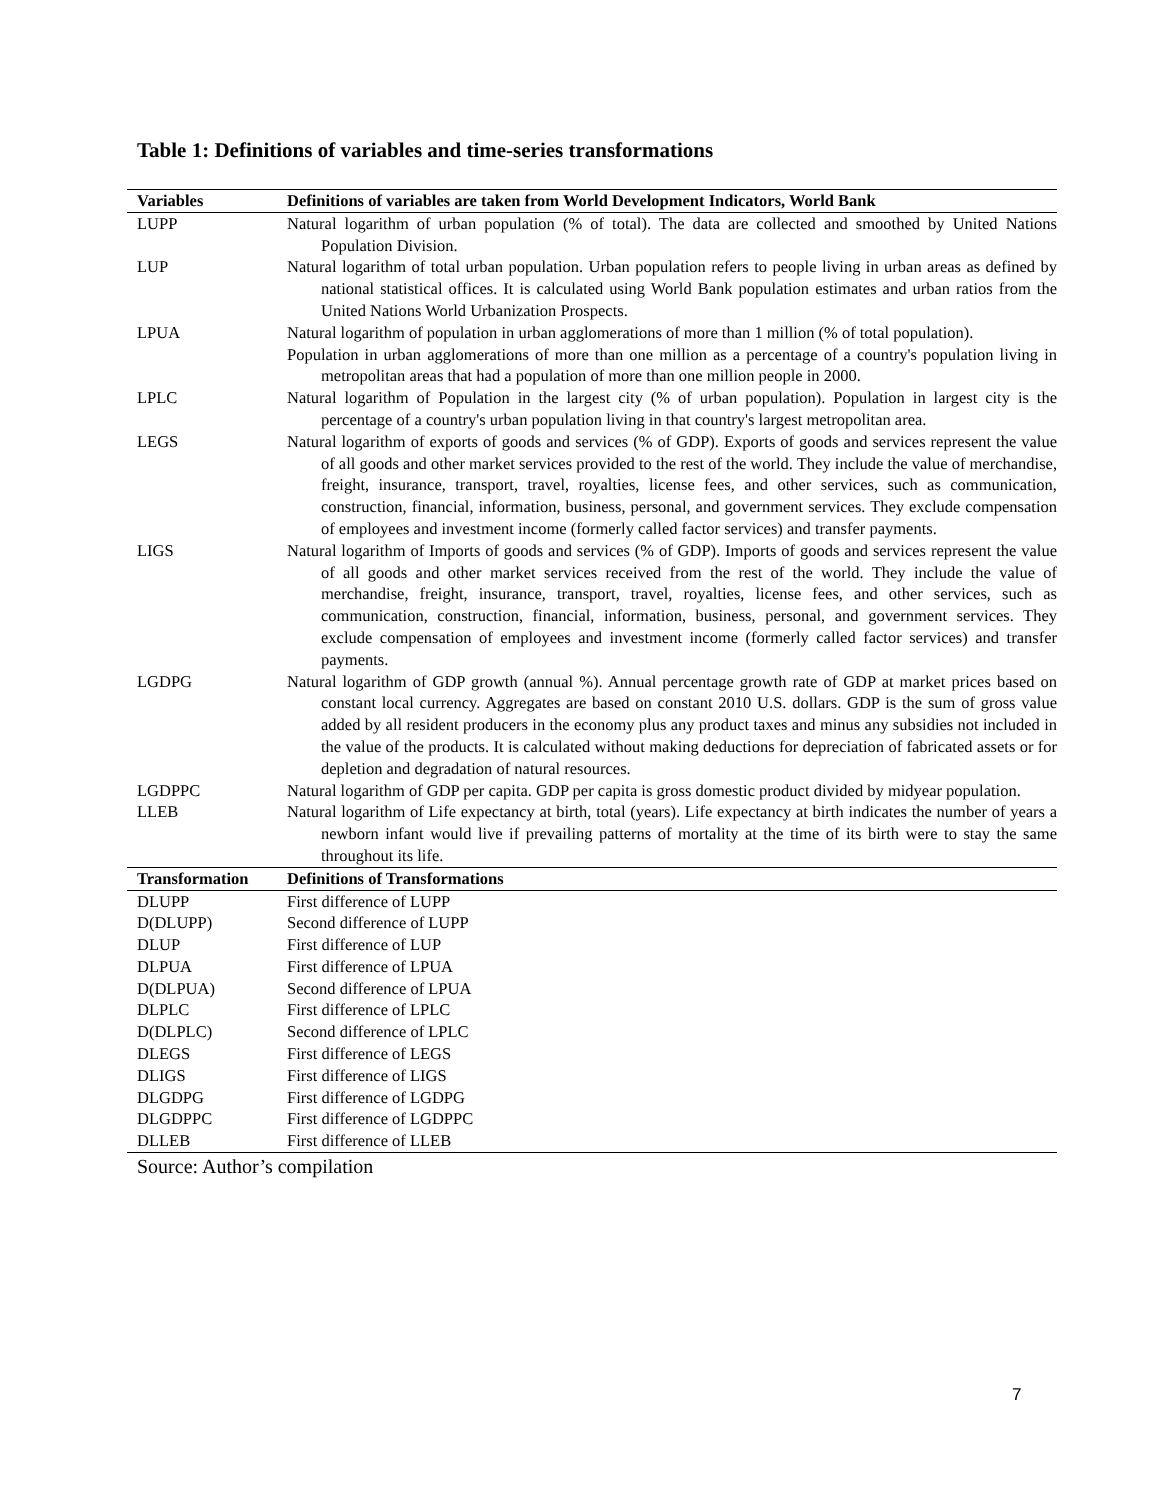Table 1: Definitions of variables and time-series transformations
| Variables | Definitions of variables are taken from World Development Indicators, World Bank |
| --- | --- |
| LUPP | Natural logarithm of urban population (% of total). The data are collected and smoothed by United Nations Population Division. |
| LUP | Natural logarithm of total urban population. Urban population refers to people living in urban areas as defined by national statistical offices. It is calculated using World Bank population estimates and urban ratios from the United Nations World Urbanization Prospects. |
| LPUA | Natural logarithm of population in urban agglomerations of more than 1 million (% of total population). Population in urban agglomerations of more than one million as a percentage of a country's population living in metropolitan areas that had a population of more than one million people in 2000. |
| LPLC | Natural logarithm of Population in the largest city (% of urban population). Population in largest city is the percentage of a country's urban population living in that country's largest metropolitan area. |
| LEGS | Natural logarithm of exports of goods and services (% of GDP). Exports of goods and services represent the value of all goods and other market services provided to the rest of the world. They include the value of merchandise, freight, insurance, transport, travel, royalties, license fees, and other services, such as communication, construction, financial, information, business, personal, and government services. They exclude compensation of employees and investment income (formerly called factor services) and transfer payments. |
| LIGS | Natural logarithm of Imports of goods and services (% of GDP). Imports of goods and services represent the value of all goods and other market services received from the rest of the world. They include the value of merchandise, freight, insurance, transport, travel, royalties, license fees, and other services, such as communication, construction, financial, information, business, personal, and government services. They exclude compensation of employees and investment income (formerly called factor services) and transfer payments. |
| LGDPG | Natural logarithm of GDP growth (annual %). Annual percentage growth rate of GDP at market prices based on constant local currency. Aggregates are based on constant 2010 U.S. dollars. GDP is the sum of gross value added by all resident producers in the economy plus any product taxes and minus any subsidies not included in the value of the products. It is calculated without making deductions for depreciation of fabricated assets or for depletion and degradation of natural resources. |
| LGDPPC | Natural logarithm of GDP per capita. GDP per capita is gross domestic product divided by midyear population. |
| LLEB | Natural logarithm of Life expectancy at birth, total (years). Life expectancy at birth indicates the number of years a newborn infant would live if prevailing patterns of mortality at the time of its birth were to stay the same throughout its life. |
| Transformation | Definitions of Transformations |
| DLUPP | First difference of LUPP |
| D(DLUPP) | Second difference of LUPP |
| DLUP | First difference of LUP |
| DLPUA | First difference of LPUA |
| D(DLPUA) | Second difference of LPUA |
| DLPLC | First difference of LPLC |
| D(DLPLC) | Second difference of LPLC |
| DLEGS | First difference of LEGS |
| DLIGS | First difference of LIGS |
| DLGDPG | First difference of LGDPG |
| DLGDPPC | First difference of LGDPPC |
| DLLEB | First difference of LLEB |
Source: Author’s compilation
7